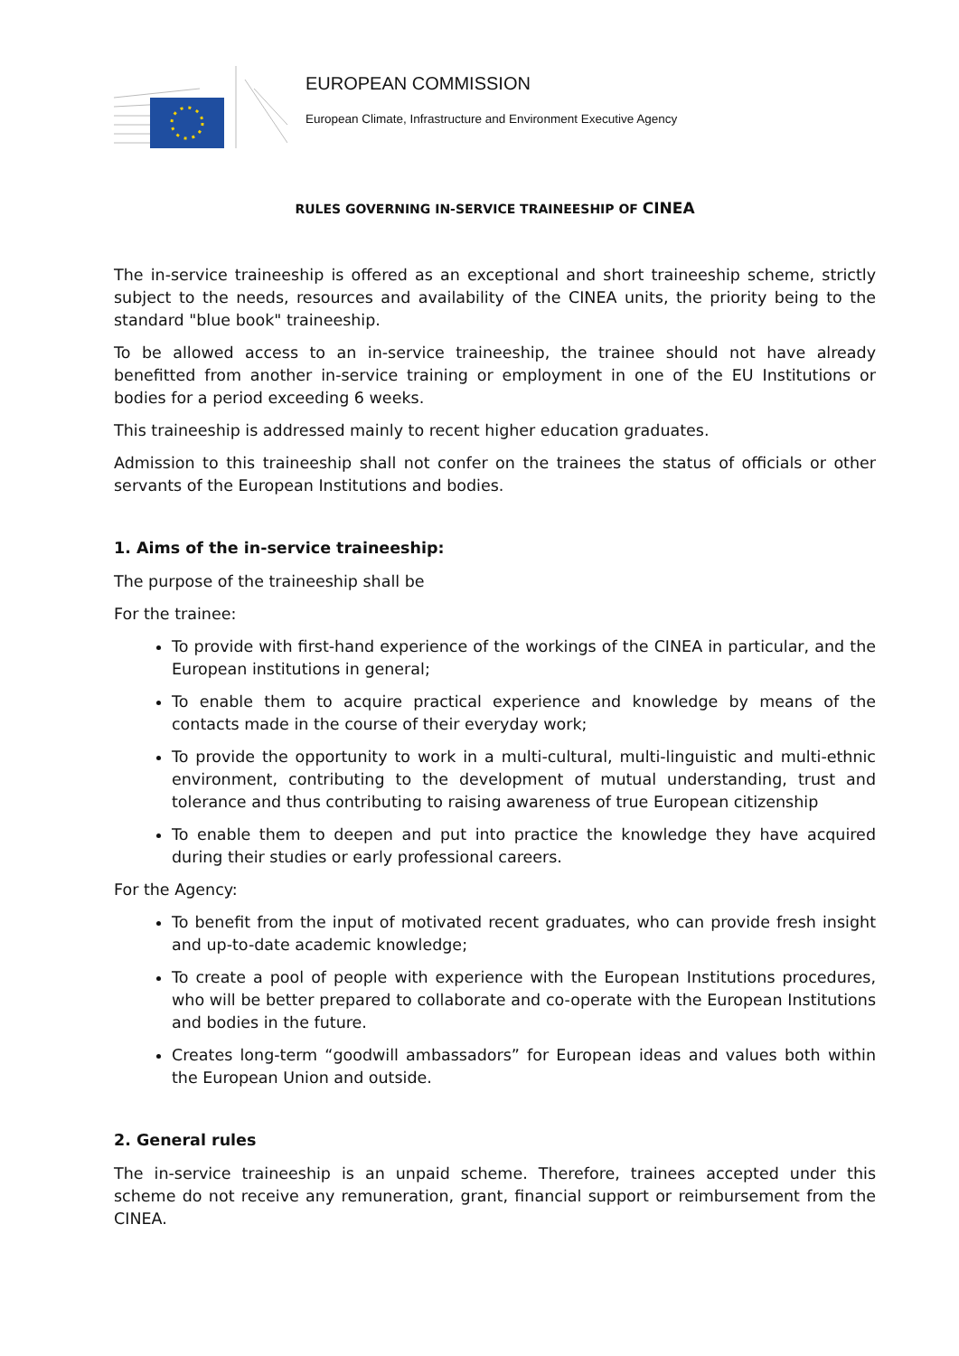EUROPEAN COMMISSION
European Climate, Infrastructure and Environment Executive Agency
RULES GOVERNING IN-SERVICE TRAINEESHIP OF CINEA
The in-service traineeship is offered as an exceptional and short traineeship scheme, strictly subject to the needs, resources and availability of the CINEA units, the priority being to the standard "blue book" traineeship.
To be allowed access to an in-service traineeship, the trainee should not have already benefitted from another in-service training or employment in one of the EU Institutions or bodies for a period exceeding 6 weeks.
This traineeship is addressed mainly to recent higher education graduates.
Admission to this traineeship shall not confer on the trainees the status of officials or other servants of the European Institutions and bodies.
1. Aims of the in-service traineeship:
The purpose of the traineeship shall be
For the trainee:
To provide with first-hand experience of the workings of the CINEA in particular, and the European institutions in general;
To enable them to acquire practical experience and knowledge by means of the contacts made in the course of their everyday work;
To provide the opportunity to work in a multi-cultural, multi-linguistic and multi-ethnic environment, contributing to the development of mutual understanding, trust and tolerance and thus contributing to raising awareness of true European citizenship
To enable them to deepen and put into practice the knowledge they have acquired during their studies or early professional careers.
For the Agency:
To benefit from the input of motivated recent graduates, who can provide fresh insight and up-to-date academic knowledge;
To create a pool of people with experience with the European Institutions procedures, who will be better prepared to collaborate and co-operate with the European Institutions and bodies in the future.
Creates long-term “goodwill ambassadors” for European ideas and values both within the European Union and outside.
2. General rules
The in-service traineeship is an unpaid scheme. Therefore, trainees accepted under this scheme do not receive any remuneration, grant, financial support or reimbursement from the CINEA.